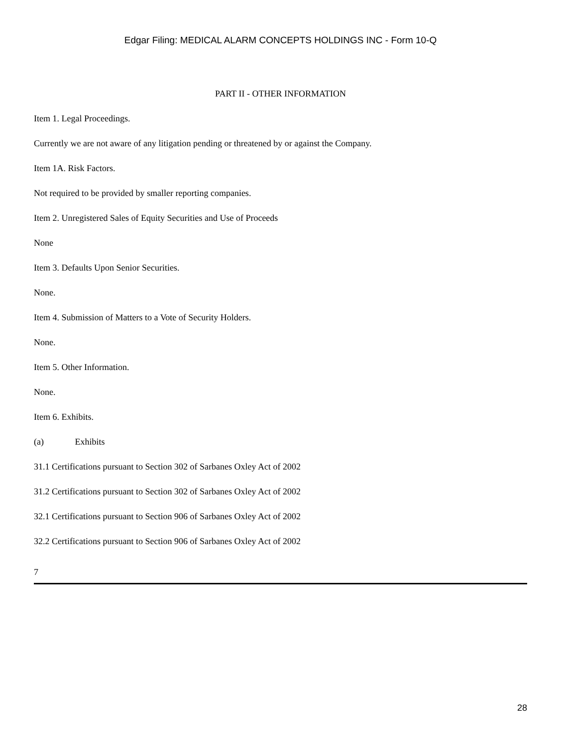Edgar Filing: MEDICAL ALARM CONCEPTS HOLDINGS INC - Form 10-Q
PART II - OTHER INFORMATION
Item 1. Legal Proceedings.
Currently we are not aware of any litigation pending or threatened by or against the Company.
Item 1A. Risk Factors.
Not required to be provided by smaller reporting companies.
Item 2. Unregistered Sales of Equity Securities and Use of Proceeds
None
Item 3. Defaults Upon Senior Securities.
None.
Item 4. Submission of Matters to a Vote of Security Holders.
None.
Item 5. Other Information.
None.
Item 6. Exhibits.
(a) Exhibits
31.1 Certifications pursuant to Section 302 of Sarbanes Oxley Act of 2002
31.2 Certifications pursuant to Section 302 of Sarbanes Oxley Act of 2002
32.1 Certifications pursuant to Section 906 of Sarbanes Oxley Act of 2002
32.2 Certifications pursuant to Section 906 of Sarbanes Oxley Act of 2002
7
28